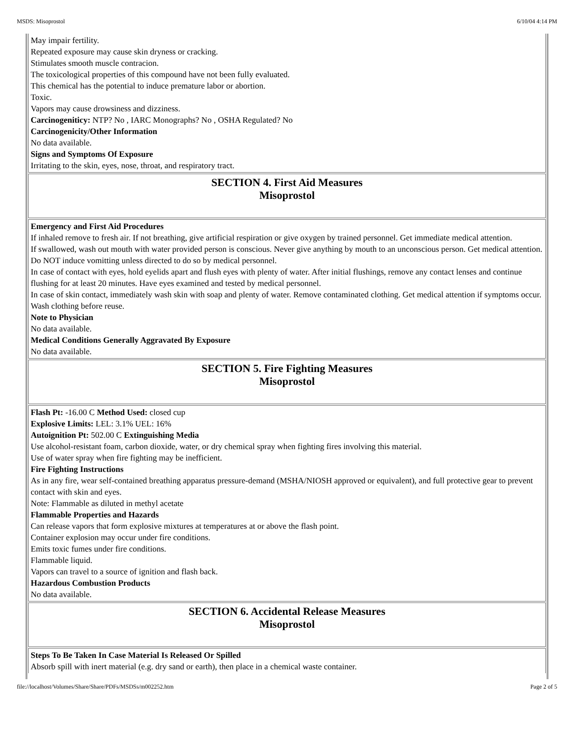MSDS: Misoprostol 6/10/04 4:14 PM
May impair fertility.
Repeated exposure may cause skin dryness or cracking.
Stimulates smooth muscle contracion.
The toxicological properties of this compound have not been fully evaluated.
This chemical has the potential to induce premature labor or abortion.
Toxic.
Vapors may cause drowsiness and dizziness.
Carcinogeniticy: NTP? No , IARC Monographs? No , OSHA Regulated? No
Carcinogenicity/Other Information
No data available.
Signs and Symptoms Of Exposure
Irritating to the skin, eyes, nose, throat, and respiratory tract.
SECTION 4. First Aid Measures
Misoprostol
Emergency and First Aid Procedures
If inhaled remove to fresh air. If not breathing, give artificial respiration or give oxygen by trained personnel. Get immediate medical attention.
If swallowed, wash out mouth with water provided person is conscious. Never give anything by mouth to an unconscious person. Get medical attention. Do NOT induce vomitting unless directed to do so by medical personnel.
In case of contact with eyes, hold eyelids apart and flush eyes with plenty of water. After initial flushings, remove any contact lenses and continue flushing for at least 20 minutes. Have eyes examined and tested by medical personnel.
In case of skin contact, immediately wash skin with soap and plenty of water. Remove contaminated clothing. Get medical attention if symptoms occur. Wash clothing before reuse.
Note to Physician
No data available.
Medical Conditions Generally Aggravated By Exposure
No data available.
SECTION 5. Fire Fighting Measures
Misoprostol
Flash Pt: -16.00 C Method Used: closed cup
Explosive Limits: LEL: 3.1% UEL: 16%
Autoignition Pt: 502.00 C Extinguishing Media
Use alcohol-resistant foam, carbon dioxide, water, or dry chemical spray when fighting fires involving this material.
Use of water spray when fire fighting may be inefficient.
Fire Fighting Instructions
As in any fire, wear self-contained breathing apparatus pressure-demand (MSHA/NIOSH approved or equivalent), and full protective gear to prevent contact with skin and eyes.
Note: Flammable as diluted in methyl acetate
Flammable Properties and Hazards
Can release vapors that form explosive mixtures at temperatures at or above the flash point.
Container explosion may occur under fire conditions.
Emits toxic fumes under fire conditions.
Flammable liquid.
Vapors can travel to a source of ignition and flash back.
Hazardous Combustion Products
No data available.
SECTION 6. Accidental Release Measures
Misoprostol
Steps To Be Taken In Case Material Is Released Or Spilled
Absorb spill with inert material (e.g. dry sand or earth), then place in a chemical waste container.
file://localhost/Volumes/Share/Share/PDFs/MSDSs/m002252.htm Page 2 of 5